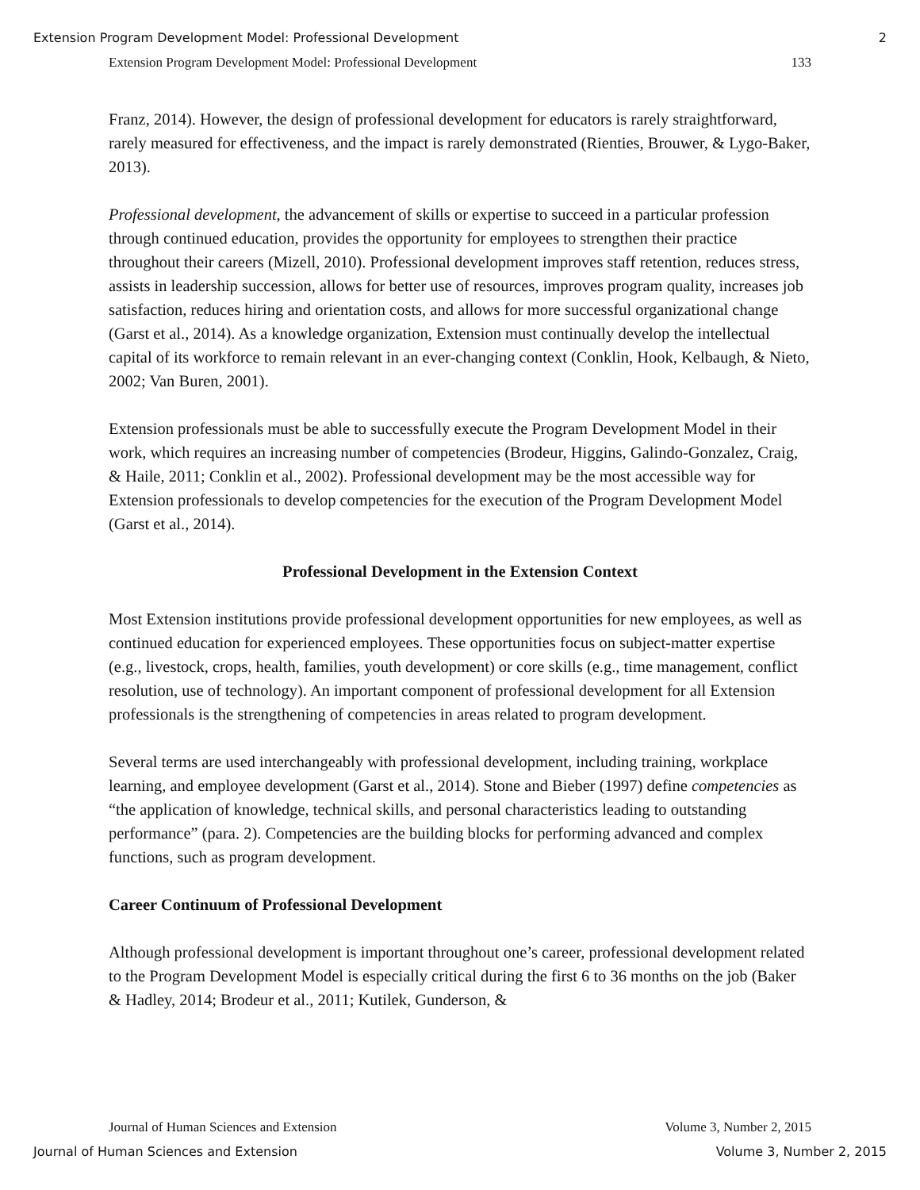Extension Program Development Model: Professional Development 2
Extension Program Development Model: Professional Development 133
Franz, 2014). However, the design of professional development for educators is rarely straightforward, rarely measured for effectiveness, and the impact is rarely demonstrated (Rienties, Brouwer, & Lygo-Baker, 2013).
Professional development, the advancement of skills or expertise to succeed in a particular profession through continued education, provides the opportunity for employees to strengthen their practice throughout their careers (Mizell, 2010). Professional development improves staff retention, reduces stress, assists in leadership succession, allows for better use of resources, improves program quality, increases job satisfaction, reduces hiring and orientation costs, and allows for more successful organizational change (Garst et al., 2014). As a knowledge organization, Extension must continually develop the intellectual capital of its workforce to remain relevant in an ever-changing context (Conklin, Hook, Kelbaugh, & Nieto, 2002; Van Buren, 2001).
Extension professionals must be able to successfully execute the Program Development Model in their work, which requires an increasing number of competencies (Brodeur, Higgins, Galindo-Gonzalez, Craig, & Haile, 2011; Conklin et al., 2002). Professional development may be the most accessible way for Extension professionals to develop competencies for the execution of the Program Development Model (Garst et al., 2014).
Professional Development in the Extension Context
Most Extension institutions provide professional development opportunities for new employees, as well as continued education for experienced employees. These opportunities focus on subject-matter expertise (e.g., livestock, crops, health, families, youth development) or core skills (e.g., time management, conflict resolution, use of technology). An important component of professional development for all Extension professionals is the strengthening of competencies in areas related to program development.
Several terms are used interchangeably with professional development, including training, workplace learning, and employee development (Garst et al., 2014). Stone and Bieber (1997) define competencies as “the application of knowledge, technical skills, and personal characteristics leading to outstanding performance” (para. 2). Competencies are the building blocks for performing advanced and complex functions, such as program development.
Career Continuum of Professional Development
Although professional development is important throughout one’s career, professional development related to the Program Development Model is especially critical during the first 6 to 36 months on the job (Baker & Hadley, 2014; Brodeur et al., 2011; Kutilek, Gunderson, &
Journal of Human Sciences and Extension Volume 3, Number 2, 2015
Journal of Human Sciences and Extension Volume 3, Number 2, 2015